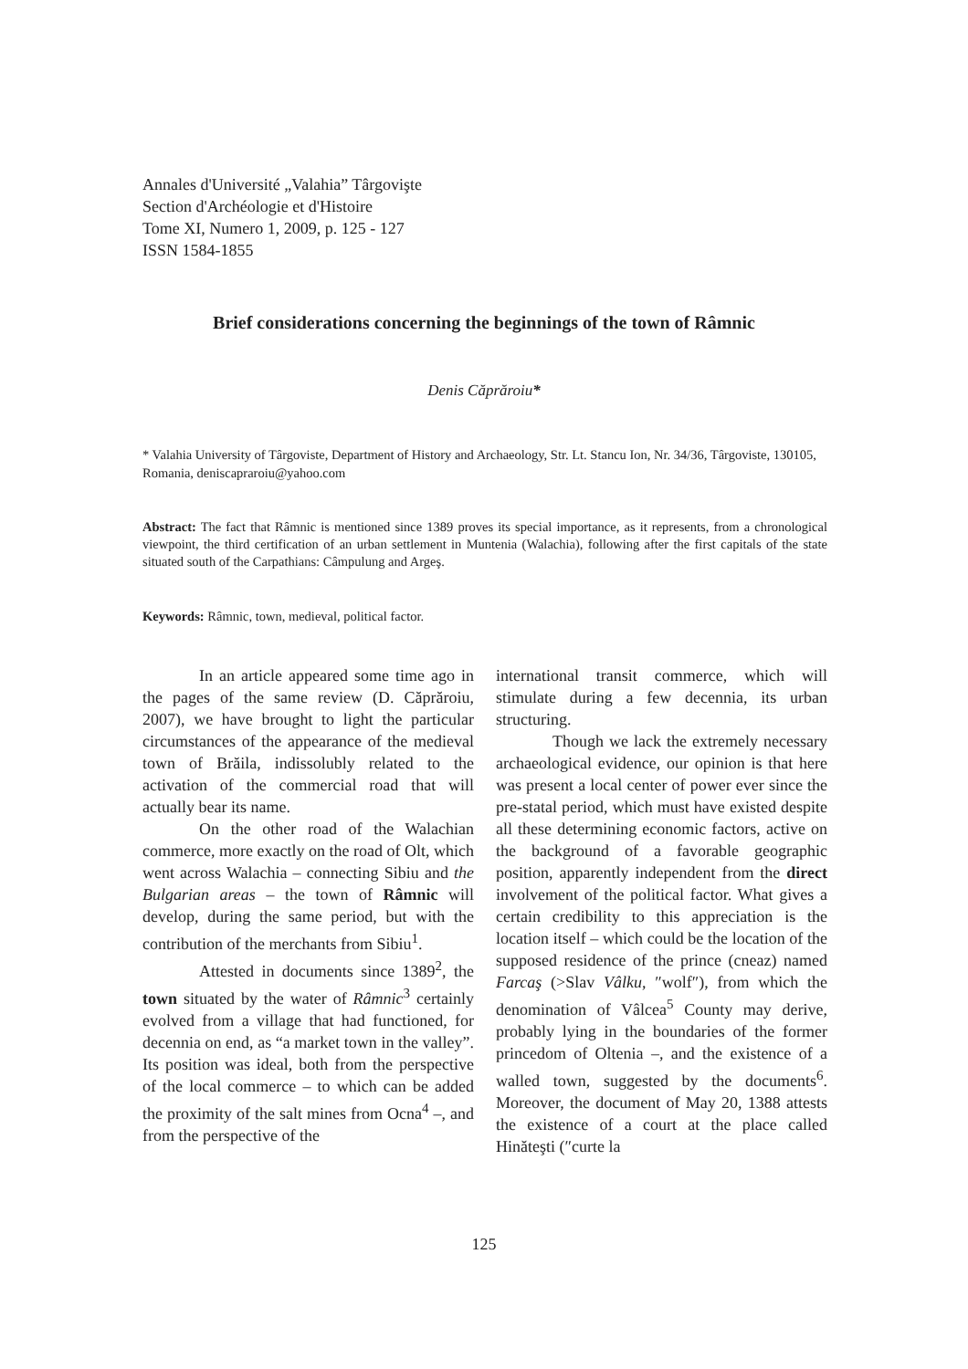Annales d'Université „Valahia” Târgovişte
Section d'Archéologie et d'Histoire
Tome XI, Numero 1, 2009, p. 125 - 127
ISSN 1584-1855
Brief considerations concerning the beginnings of the town of Râmnic
Denis Căprăroiu*
* Valahia University of Târgoviste, Department of History and Archaeology, Str. Lt. Stancu Ion, Nr. 34/36, Târgoviste, 130105, Romania, deniscapraroiu@yahoo.com
Abstract: The fact that Râmnic is mentioned since 1389 proves its special importance, as it represents, from a chronological viewpoint, the third certification of an urban settlement in Muntenia (Walachia), following after the first capitals of the state situated south of the Carpathians: Câmpulung and Argeş.
Keywords: Râmnic, town, medieval, political factor.
In an article appeared some time ago in the pages of the same review (D. Căprăroiu, 2007), we have brought to light the particular circumstances of the appearance of the medieval town of Brăila, indissolubly related to the activation of the commercial road that will actually bear its name.
On the other road of the Walachian commerce, more exactly on the road of Olt, which went across Walachia – connecting Sibiu and the Bulgarian areas – the town of Râmnic will develop, during the same period, but with the contribution of the merchants from Sibiu<sup>1</sup>.
Attested in documents since 1389<sup>2</sup>, the town situated by the water of Râmnic<sup>3</sup> certainly evolved from a village that had functioned, for decennia on end, as “a market town in the valley”. Its position was ideal, both from the perspective of the local commerce – to which can be added the proximity of the salt mines from Ocna<sup>4</sup> –, and from the perspective of the
international transit commerce, which will stimulate during a few decennia, its urban structuring.
Though we lack the extremely necessary archaeological evidence, our opinion is that here was present a local center of power ever since the pre-statal period, which must have existed despite all these determining economic factors, active on the background of a favorable geographic position, apparently independent from the direct involvement of the political factor. What gives a certain credibility to this appreciation is the location itself – which could be the location of the supposed residence of the prince (cneaz) named Farcaş (>Slav Vâlku, ″wolf″), from which the denomination of Vâlcea<sup>5</sup> County may derive, probably lying in the boundaries of the former princedom of Oltenia –, and the existence of a walled town, suggested by the documents<sup>6</sup>. Moreover, the document of May 20, 1388 attests the existence of a court at the place called Hinăteşti (″curte la
125